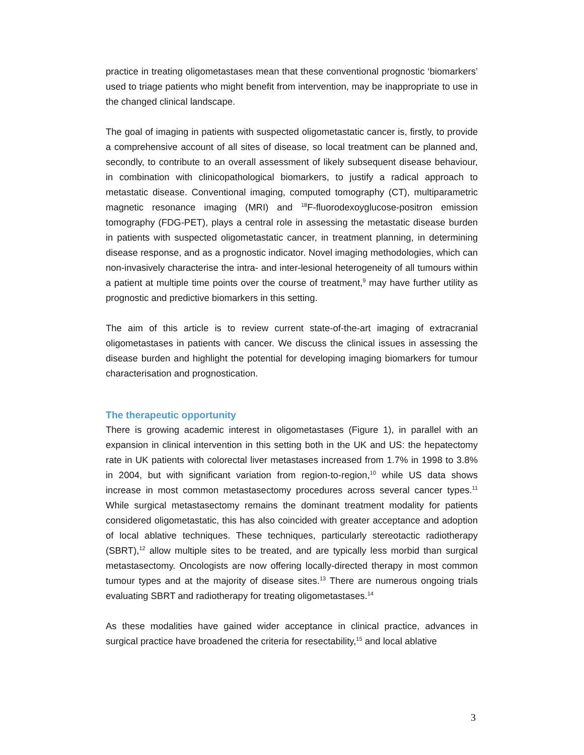practice in treating oligometastases mean that these conventional prognostic ‘biomarkers’ used to triage patients who might benefit from intervention, may be inappropriate to use in the changed clinical landscape.
The goal of imaging in patients with suspected oligometastatic cancer is, firstly, to provide a comprehensive account of all sites of disease, so local treatment can be planned and, secondly, to contribute to an overall assessment of likely subsequent disease behaviour, in combination with clinicopathological biomarkers, to justify a radical approach to metastatic disease. Conventional imaging, computed tomography (CT), multiparametric magnetic resonance imaging (MRI) and <sup>18</sup>F-fluorodexoyglucose-positron emission tomography (FDG-PET), plays a central role in assessing the metastatic disease burden in patients with suspected oligometastatic cancer, in treatment planning, in determining disease response, and as a prognostic indicator. Novel imaging methodologies, which can non-invasively characterise the intra- and inter-lesional heterogeneity of all tumours within a patient at multiple time points over the course of treatment,<sup>9</sup> may have further utility as prognostic and predictive biomarkers in this setting.
The aim of this article is to review current state-of-the-art imaging of extracranial oligometastases in patients with cancer. We discuss the clinical issues in assessing the disease burden and highlight the potential for developing imaging biomarkers for tumour characterisation and prognostication.
The therapeutic opportunity
There is growing academic interest in oligometastases (Figure 1), in parallel with an expansion in clinical intervention in this setting both in the UK and US: the hepatectomy rate in UK patients with colorectal liver metastases increased from 1.7% in 1998 to 3.8% in 2004, but with significant variation from region-to-region,<sup>10</sup> while US data shows increase in most common metastasectomy procedures across several cancer types.<sup>11</sup> While surgical metastasectomy remains the dominant treatment modality for patients considered oligometastatic, this has also coincided with greater acceptance and adoption of local ablative techniques. These techniques, particularly stereotactic radiotherapy (SBRT),<sup>12</sup> allow multiple sites to be treated, and are typically less morbid than surgical metastasectomy. Oncologists are now offering locally-directed therapy in most common tumour types and at the majority of disease sites.<sup>13</sup> There are numerous ongoing trials evaluating SBRT and radiotherapy for treating oligometastases.<sup>14</sup>
As these modalities have gained wider acceptance in clinical practice, advances in surgical practice have broadened the criteria for resectability,<sup>15</sup> and local ablative
3